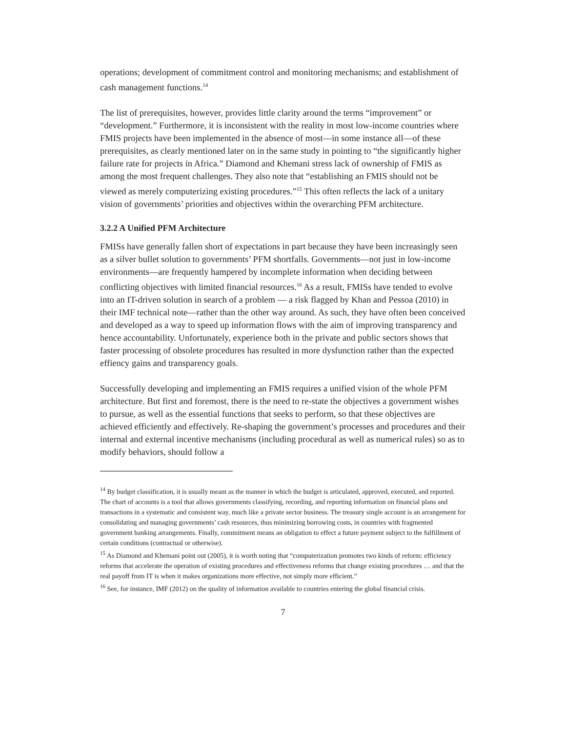operations; development of commitment control and monitoring mechanisms; and establishment of cash management functions.<sup>14</sup>
The list of prerequisites, however, provides little clarity around the terms “improvement” or “development.” Furthermore, it is inconsistent with the reality in most low-income countries where FMIS projects have been implemented in the absence of most—in some instance all—of these prerequisites, as clearly mentioned later on in the same study in pointing to “the significantly higher failure rate for projects in Africa.” Diamond and Khemani stress lack of ownership of FMIS as among the most frequent challenges. They also note that “establishing an FMIS should not be viewed as merely computerizing existing procedures.”<sup>15</sup> This often reflects the lack of a unitary vision of governments’ priorities and objectives within the overarching PFM architecture.
3.2.2 A Unified PFM Architecture
FMISs have generally fallen short of expectations in part because they have been increasingly seen as a silver bullet solution to governments’ PFM shortfalls. Governments—not just in low-income environments—are frequently hampered by incomplete information when deciding between conflicting objectives with limited financial resources.<sup>16</sup> As a result, FMISs have tended to evolve into an IT-driven solution in search of a problem — a risk flagged by Khan and Pessoa (2010) in their IMF technical note—rather than the other way around. As such, they have often been conceived and developed as a way to speed up information flows with the aim of improving transparency and hence accountability. Unfortunately, experience both in the private and public sectors shows that faster processing of obsolete procedures has resulted in more dysfunction rather than the expected effiency gains and transparency goals.
Successfully developing and implementing an FMIS requires a unified vision of the whole PFM architecture. But first and foremost, there is the need to re-state the objectives a government wishes to pursue, as well as the essential functions that seeks to perform, so that these objectives are achieved efficiently and effectively. Re-shaping the government’s processes and procedures and their internal and external incentive mechanisms (including procedural as well as numerical rules) so as to modify behaviors, should follow a
<sup>14</sup> By budget classification, it is usually meant as the manner in which the budget is articulated, approved, executed, and reported. The chart of accounts is a tool that allows governments classifying, recording, and reporting information on financial plans and transactions in a systematic and consistent way, much like a private sector business. The treasury single account is an arrangement for consolidating and managing governments’ cash resources, thus minimizing borrowing costs, in countries with fragmented government banking arrangements. Finally, commitment means an obligation to effect a future payment subject to the fulfillment of certain conditions (contractual or otherwise).
<sup>15</sup> As Diamond and Khemani point out (2005), it is worth noting that “computerization promotes two kinds of reform: efficiency reforms that accelerate the operation of existing procedures and effectiveness reforms that change existing procedures … and that the real payoff from IT is when it makes organizations more effective, not simply more efficient.”
<sup>16</sup> See, for instance, IMF (2012) on the quality of information available to countries entering the global financial crisis.
7